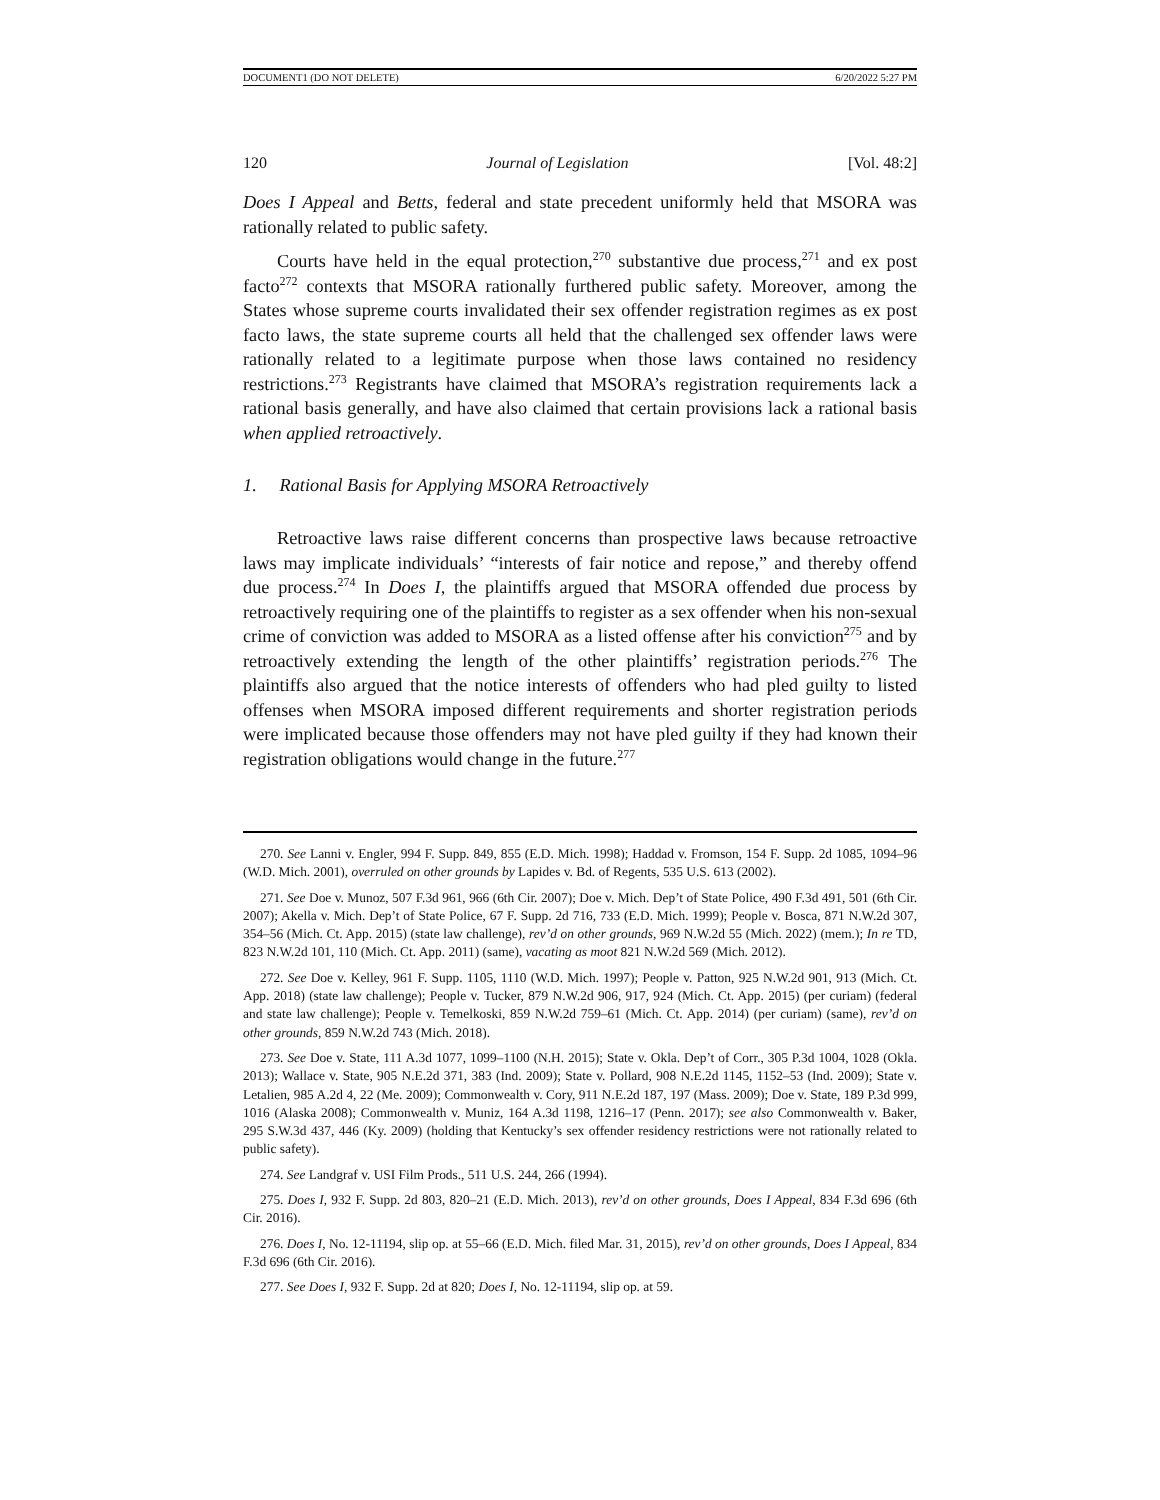DOCUMENT1 (DO NOT DELETE) 6/20/2022 5:27 PM
120 Journal of Legislation [Vol. 48:2]
Does I Appeal and Betts, federal and state precedent uniformly held that MSORA was rationally related to public safety.
Courts have held in the equal protection,<sup>270</sup> substantive due process,<sup>271</sup> and ex post facto<sup>272</sup> contexts that MSORA rationally furthered public safety. Moreover, among the States whose supreme courts invalidated their sex offender registration regimes as ex post facto laws, the state supreme courts all held that the challenged sex offender laws were rationally related to a legitimate purpose when those laws contained no residency restrictions.<sup>273</sup> Registrants have claimed that MSORA’s registration requirements lack a rational basis generally, and have also claimed that certain provisions lack a rational basis when applied retroactively.
1. Rational Basis for Applying MSORA Retroactively
Retroactive laws raise different concerns than prospective laws because retroactive laws may implicate individuals’ “interests of fair notice and repose,” and thereby offend due process.<sup>274</sup> In Does I, the plaintiffs argued that MSORA offended due process by retroactively requiring one of the plaintiffs to register as a sex offender when his non-sexual crime of conviction was added to MSORA as a listed offense after his conviction<sup>275</sup> and by retroactively extending the length of the other plaintiffs’ registration periods.<sup>276</sup> The plaintiffs also argued that the notice interests of offenders who had pled guilty to listed offenses when MSORA imposed different requirements and shorter registration periods were implicated because those offenders may not have pled guilty if they had known their registration obligations would change in the future.<sup>277</sup>
270. See Lanni v. Engler, 994 F. Supp. 849, 855 (E.D. Mich. 1998); Haddad v. Fromson, 154 F. Supp. 2d 1085, 1094–96 (W.D. Mich. 2001), overruled on other grounds by Lapides v. Bd. of Regents, 535 U.S. 613 (2002).
271. See Doe v. Munoz, 507 F.3d 961, 966 (6th Cir. 2007); Doe v. Mich. Dep’t of State Police, 490 F.3d 491, 501 (6th Cir. 2007); Akella v. Mich. Dep’t of State Police, 67 F. Supp. 2d 716, 733 (E.D. Mich. 1999); People v. Bosca, 871 N.W.2d 307, 354–56 (Mich. Ct. App. 2015) (state law challenge), rev’d on other grounds, 969 N.W.2d 55 (Mich. 2022) (mem.); In re TD, 823 N.W.2d 101, 110 (Mich. Ct. App. 2011) (same), vacating as moot 821 N.W.2d 569 (Mich. 2012).
272. See Doe v. Kelley, 961 F. Supp. 1105, 1110 (W.D. Mich. 1997); People v. Patton, 925 N.W.2d 901, 913 (Mich. Ct. App. 2018) (state law challenge); People v. Tucker, 879 N.W.2d 906, 917, 924 (Mich. Ct. App. 2015) (per curiam) (federal and state law challenge); People v. Temelkoski, 859 N.W.2d 759–61 (Mich. Ct. App. 2014) (per curiam) (same), rev’d on other grounds, 859 N.W.2d 743 (Mich. 2018).
273. See Doe v. State, 111 A.3d 1077, 1099–1100 (N.H. 2015); State v. Okla. Dep’t of Corr., 305 P.3d 1004, 1028 (Okla. 2013); Wallace v. State, 905 N.E.2d 371, 383 (Ind. 2009); State v. Pollard, 908 N.E.2d 1145, 1152–53 (Ind. 2009); State v. Letalien, 985 A.2d 4, 22 (Me. 2009); Commonwealth v. Cory, 911 N.E.2d 187, 197 (Mass. 2009); Doe v. State, 189 P.3d 999, 1016 (Alaska 2008); Commonwealth v. Muniz, 164 A.3d 1198, 1216–17 (Penn. 2017); see also Commonwealth v. Baker, 295 S.W.3d 437, 446 (Ky. 2009) (holding that Kentucky’s sex offender residency restrictions were not rationally related to public safety).
274. See Landgraf v. USI Film Prods., 511 U.S. 244, 266 (1994).
275. Does I, 932 F. Supp. 2d 803, 820–21 (E.D. Mich. 2013), rev’d on other grounds, Does I Appeal, 834 F.3d 696 (6th Cir. 2016).
276. Does I, No. 12-11194, slip op. at 55–66 (E.D. Mich. filed Mar. 31, 2015), rev’d on other grounds, Does I Appeal, 834 F.3d 696 (6th Cir. 2016).
277. See Does I, 932 F. Supp. 2d at 820; Does I, No. 12-11194, slip op. at 59.